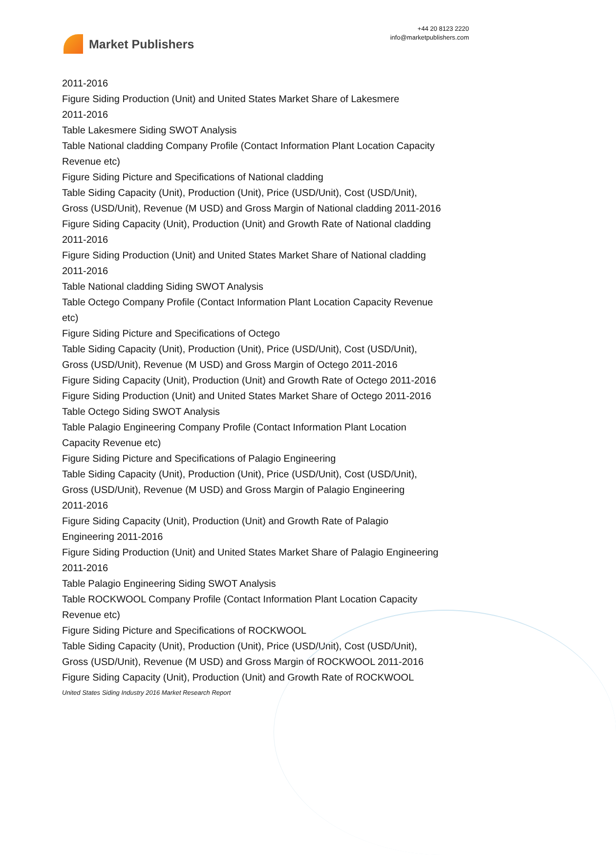Market Publishers
+44 20 8123 2220
info@marketpublishers.com
2011-2016
Figure Siding Production (Unit) and United States Market Share of Lakesmere
2011-2016
Table Lakesmere Siding SWOT Analysis
Table National cladding Company Profile (Contact Information Plant Location Capacity
Revenue etc)
Figure Siding Picture and Specifications of National cladding
Table Siding Capacity (Unit), Production (Unit), Price (USD/Unit), Cost (USD/Unit),
Gross (USD/Unit), Revenue (M USD) and Gross Margin of National cladding 2011-2016
Figure Siding Capacity (Unit), Production (Unit) and Growth Rate of National cladding
2011-2016
Figure Siding Production (Unit) and United States Market Share of National cladding
2011-2016
Table National cladding Siding SWOT Analysis
Table Octego Company Profile (Contact Information Plant Location Capacity Revenue
etc)
Figure Siding Picture and Specifications of Octego
Table Siding Capacity (Unit), Production (Unit), Price (USD/Unit), Cost (USD/Unit),
Gross (USD/Unit), Revenue (M USD) and Gross Margin of Octego 2011-2016
Figure Siding Capacity (Unit), Production (Unit) and Growth Rate of Octego 2011-2016
Figure Siding Production (Unit) and United States Market Share of Octego 2011-2016
Table Octego Siding SWOT Analysis
Table Palagio Engineering Company Profile (Contact Information Plant Location
Capacity Revenue etc)
Figure Siding Picture and Specifications of Palagio Engineering
Table Siding Capacity (Unit), Production (Unit), Price (USD/Unit), Cost (USD/Unit),
Gross (USD/Unit), Revenue (M USD) and Gross Margin of Palagio Engineering
2011-2016
Figure Siding Capacity (Unit), Production (Unit) and Growth Rate of Palagio
Engineering 2011-2016
Figure Siding Production (Unit) and United States Market Share of Palagio Engineering
2011-2016
Table Palagio Engineering Siding SWOT Analysis
Table ROCKWOOL Company Profile (Contact Information Plant Location Capacity
Revenue etc)
Figure Siding Picture and Specifications of ROCKWOOL
Table Siding Capacity (Unit), Production (Unit), Price (USD/Unit), Cost (USD/Unit),
Gross (USD/Unit), Revenue (M USD) and Gross Margin of ROCKWOOL 2011-2016
Figure Siding Capacity (Unit), Production (Unit) and Growth Rate of ROCKWOOL
United States Siding Industry 2016 Market Research Report